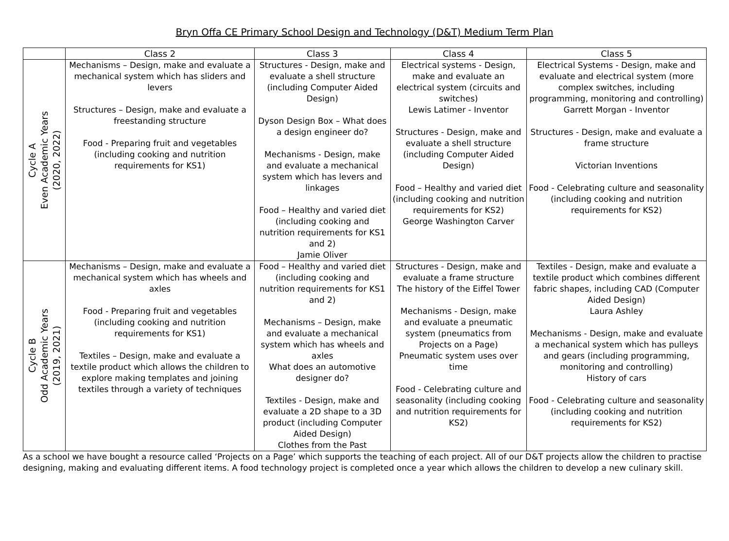Bryn Offa CE Primary School Design and Technology (D&T) Medium Term Plan
| | Class 2 | Class 3 | Class 4 | Class 5 |
| --- | --- | --- | --- | --- |
| Cycle A Even Academic Years (2020, 2022) | Mechanisms – Design, make and evaluate a mechanical system which has sliders and levers Structures – Design, make and evaluate a freestanding structure Food - Preparing fruit and vegetables (including cooking and nutrition requirements for KS1) | Structures - Design, make and evaluate a shell structure (including Computer Aided Design) Dyson Design Box – What does a design engineer do? Mechanisms - Design, make and evaluate a mechanical system which has levers and linkages Food – Healthy and varied diet (including cooking and nutrition requirements for KS1 and 2) Jamie Oliver | Electrical systems - Design, make and evaluate an electrical system (circuits and switches) Lewis Latimer - Inventor Structures - Design, make and evaluate a shell structure (including Computer Aided Design) Food – Healthy and varied diet (including cooking and nutrition requirements for KS2) George Washington Carver | Electrical Systems - Design, make and evaluate and electrical system (more complex switches, including programming, monitoring and controlling) Garrett Morgan - Inventor Structures - Design, make and evaluate a frame structure Victorian Inventions Food - Celebrating culture and seasonality (including cooking and nutrition requirements for KS2) |
| Cycle B Odd Academic Years (2019, 2021) | Mechanisms – Design, make and evaluate a mechanical system which has wheels and axles Food - Preparing fruit and vegetables (including cooking and nutrition requirements for KS1) Textiles – Design, make and evaluate a textile product which allows the children to explore making templates and joining textiles through a variety of techniques | Food – Healthy and varied diet (including cooking and nutrition requirements for KS1 and 2) Mechanisms – Design, make and evaluate a mechanical system which has wheels and axles What does an automotive designer do? Textiles - Design, make and evaluate a 2D shape to a 3D product (including Computer Aided Design) Clothes from the Past | Structures - Design, make and evaluate a frame structure The history of the Eiffel Tower Mechanisms - Design, make and evaluate a pneumatic system (pneumatics from Projects on a Page) Pneumatic system uses over time Food - Celebrating culture and seasonality (including cooking and nutrition requirements for KS2) | Textiles - Design, make and evaluate a textile product which combines different fabric shapes, including CAD (Computer Aided Design) Laura Ashley Mechanisms - Design, make and evaluate a mechanical system which has pulleys and gears (including programming, monitoring and controlling) History of cars Food - Celebrating culture and seasonality (including cooking and nutrition requirements for KS2) |
As a school we have bought a resource called ‘Projects on a Page’ which supports the teaching of each project. All of our D&T projects allow the children to practise designing, making and evaluating different items. A food technology project is completed once a year which allows the children to develop a new culinary skill.